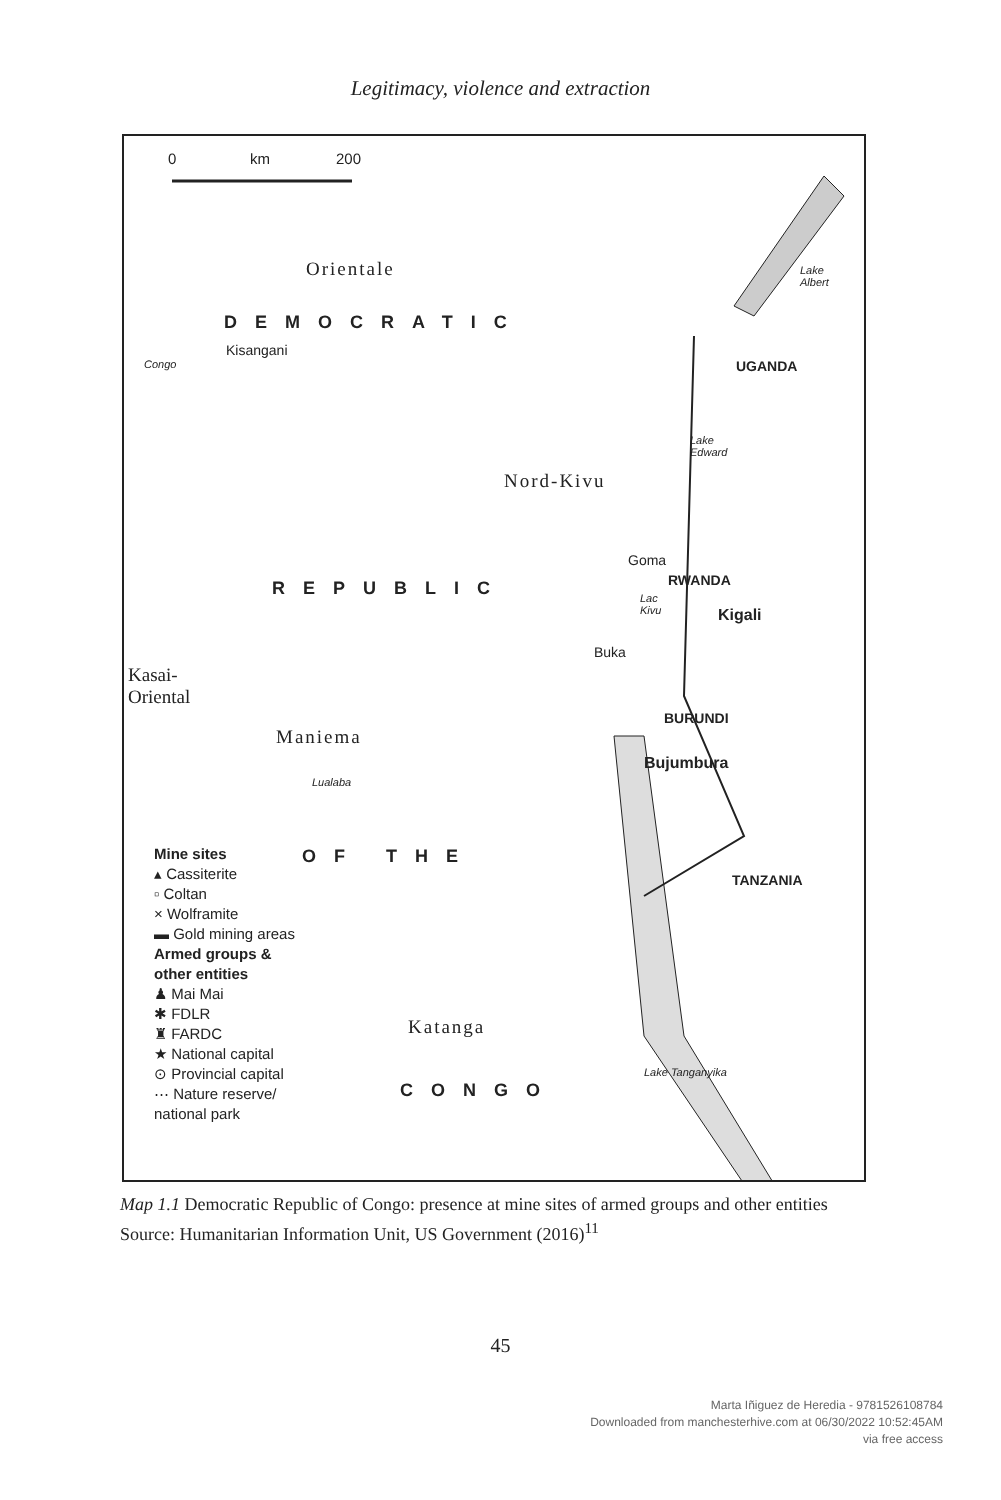Legitimacy, violence and extraction
0 km 200
Orientale
Lake
Albert
DEMOCRATIC
Kisangani
Congo UGANDA
Lake
Edward
Nord-Kivu
Goma
REPUBLIC RWANDA
Lac
Kivu
Kigali
Buka
Kasai-
Oriental
BURUNDI
Maniema
Bujumbura
Lualaba
OF THE
TANZANIA
Katanga
Lake Tanganyika
CONGO
Mine sites
▴ Cassiterite
▫ Coltan
× Wolframite
▬ Gold mining areas
Armed groups &
other entities
♟ Mai Mai
✱ FDLR
♜ FARDC
★ National capital
⊙ Provincial capital
⋯ Nature reserve/
national park
Map 1.1 Democratic Republic of Congo: presence at mine sites of armed groups and other entities
Source: Humanitarian Information Unit, US Government (2016)<sup>11</sup>
45
Marta Iñiguez de Heredia - 9781526108784
Downloaded from manchesterhive.com at 06/30/2022 10:52:45AM
via free access